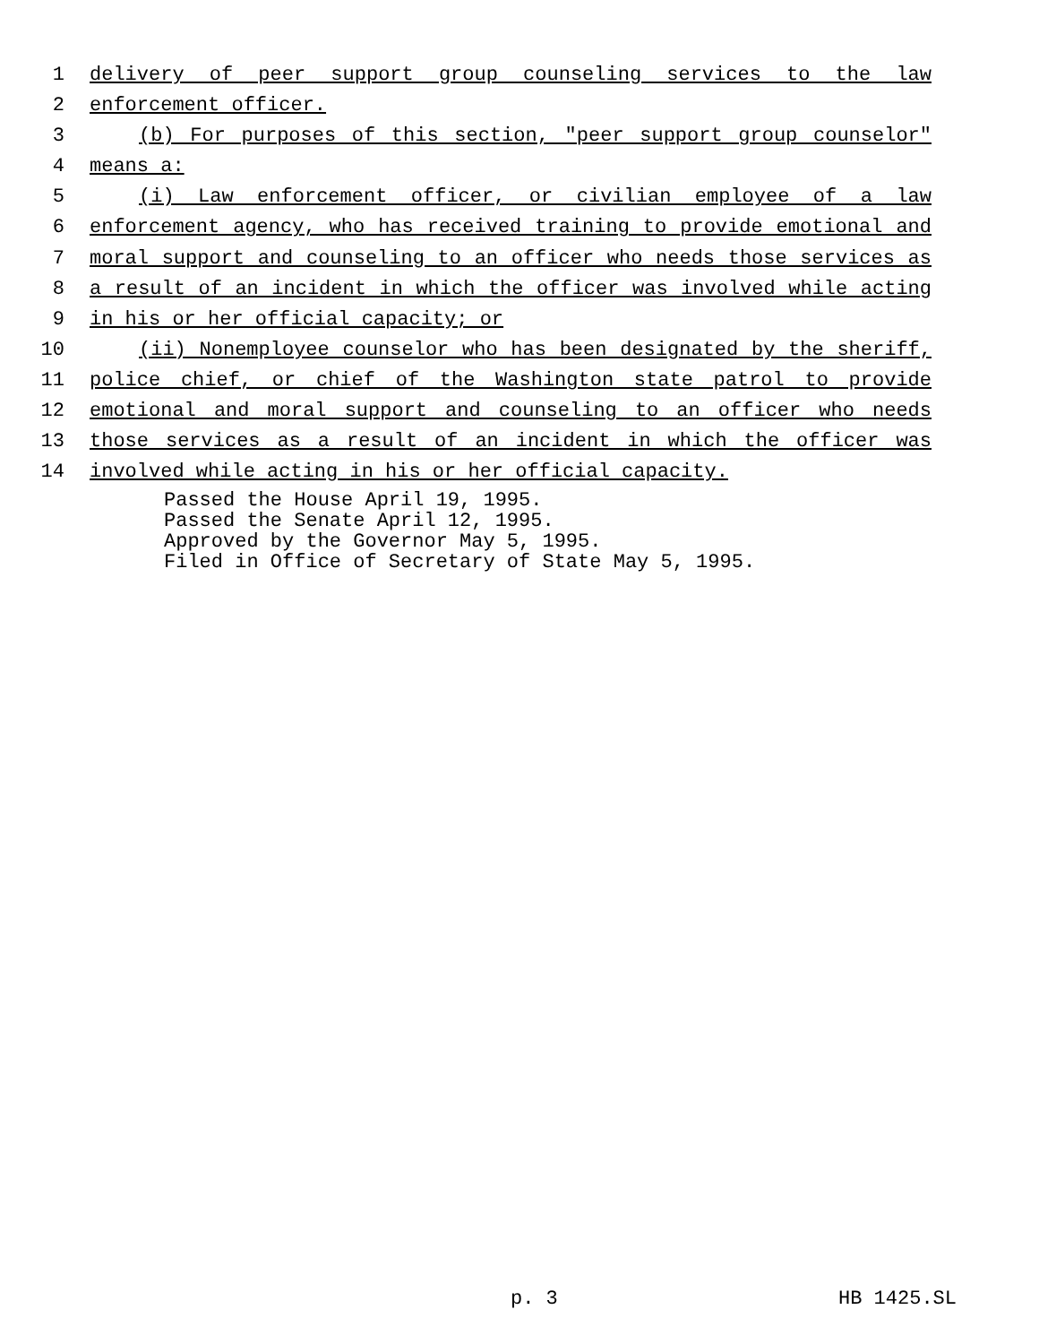1 delivery of peer support group counseling services to the law
2 enforcement officer.
3 (b) For purposes of this section, "peer support group counselor"
4 means a:
5 (i) Law enforcement officer, or civilian employee of a law
6 enforcement agency, who has received training to provide emotional and
7 moral support and counseling to an officer who needs those services as
8 a result of an incident in which the officer was involved while acting
9 in his or her official capacity; or
10 (ii) Nonemployee counselor who has been designated by the sheriff,
11 police chief, or chief of the Washington state patrol to provide
12 emotional and moral support and counseling to an officer who needs
13 those services as a result of an incident in which the officer was
14 involved while acting in his or her official capacity.
Passed the House April 19, 1995.
Passed the Senate April 12, 1995.
Approved by the Governor May 5, 1995.
Filed in Office of Secretary of State May 5, 1995.
p. 3 HB 1425.SL